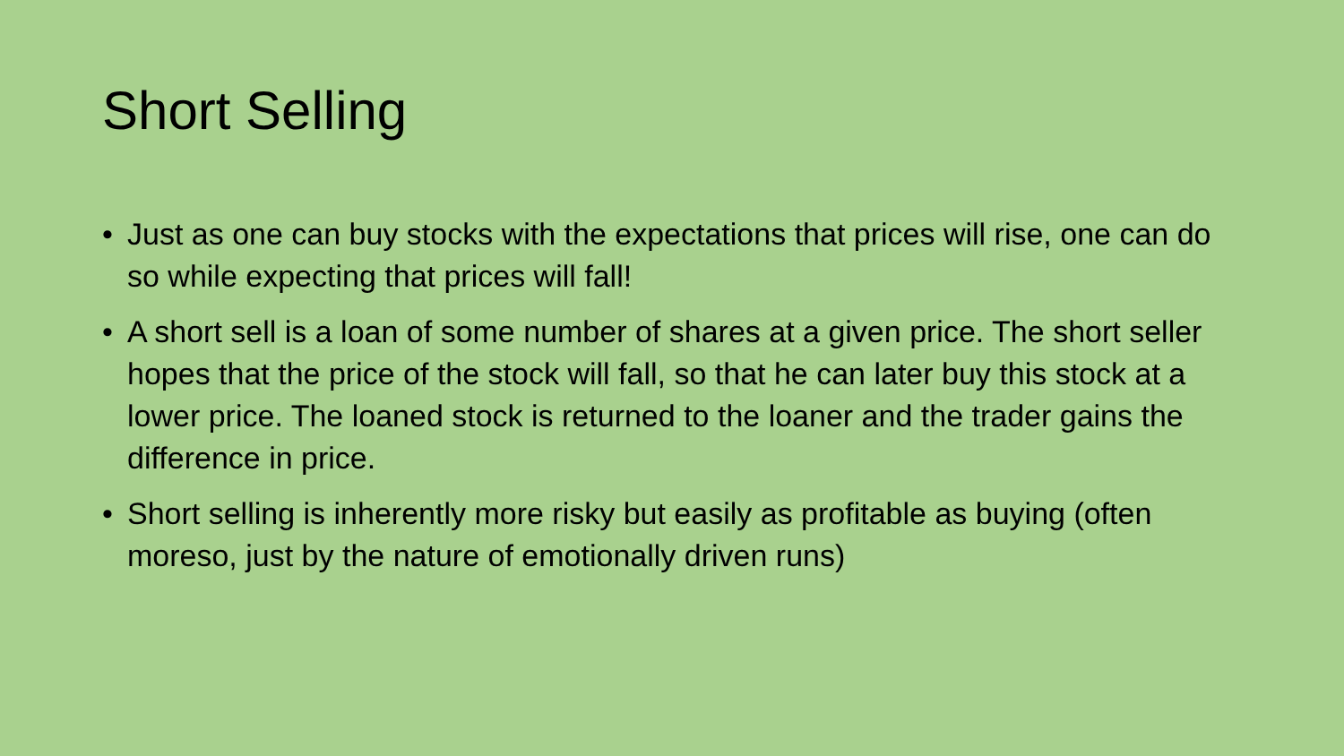Short Selling
• Just as one can buy stocks with the expectations that prices will rise, one can do so while expecting that prices will fall!
• A short sell is a loan of some number of shares at a given price. The short seller hopes that the price of the stock will fall, so that he can later buy this stock at a lower price. The loaned stock is returned to the loaner and the trader gains the difference in price.
• Short selling is inherently more risky but easily as profitable as buying (often moreso, just by the nature of emotionally driven runs)